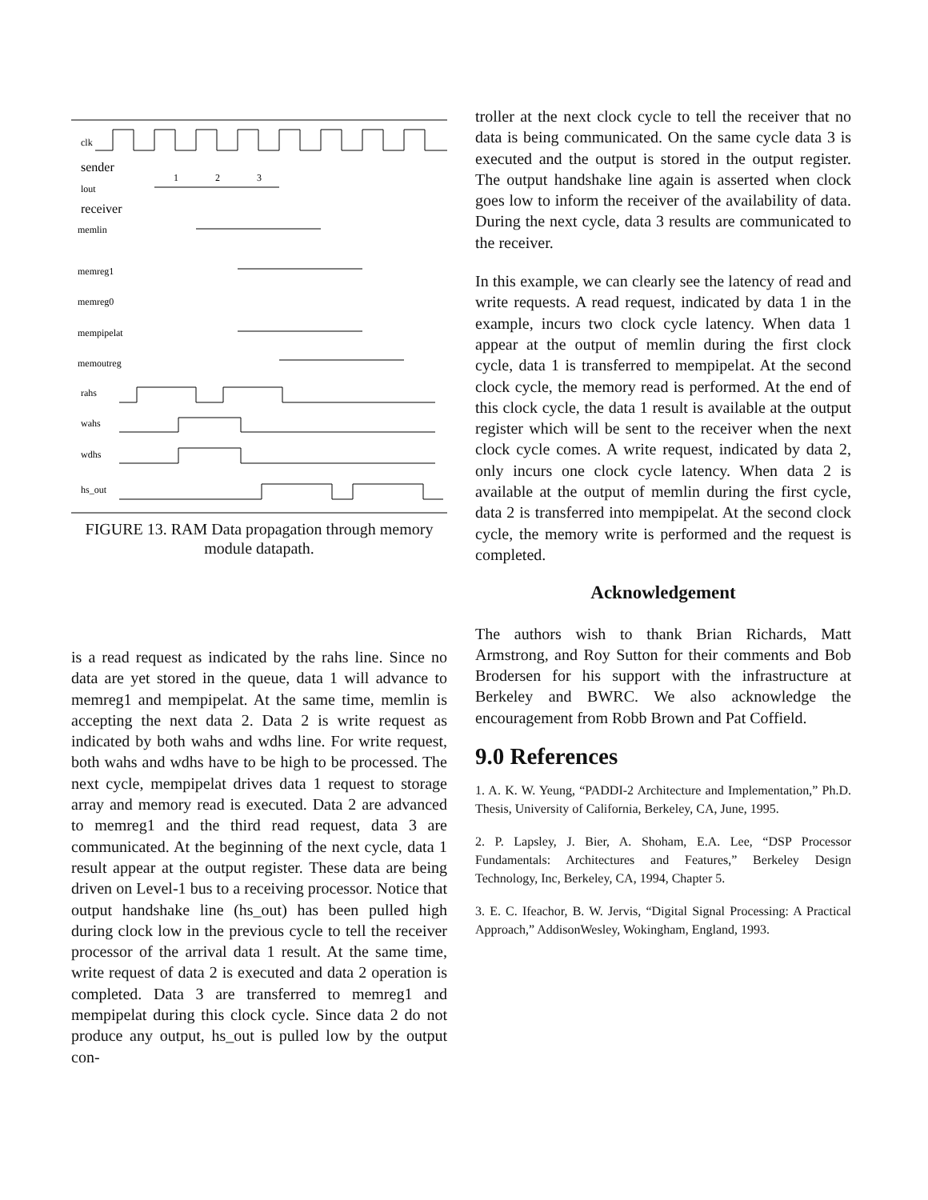clk
sender
lout
receiver
memlin
memreg1
memreg0
mempipelat
memoutreg
rahs
wahs
wdhs
hs_out
1
2
3
FIGURE 13. RAM Data propagation through memory module datapath.
is a read request as indicated by the rahs line. Since no data are yet stored in the queue, data 1 will advance to memreg1 and mempipelat. At the same time, memlin is accepting the next data 2. Data 2 is write request as indicated by both wahs and wdhs line. For write request, both wahs and wdhs have to be high to be processed. The next cycle, mempipelat drives data 1 request to storage array and memory read is executed. Data 2 are advanced to memreg1 and the third read request, data 3 are communicated. At the beginning of the next cycle, data 1 result appear at the output register. These data are being driven on Level-1 bus to a receiving processor. Notice that output handshake line (hs_out) has been pulled high during clock low in the previous cycle to tell the receiver processor of the arrival data 1 result. At the same time, write request of data 2 is executed and data 2 operation is completed. Data 3 are transferred to memreg1 and mempipelat during this clock cycle. Since data 2 do not produce any output, hs_out is pulled low by the output con-
troller at the next clock cycle to tell the receiver that no data is being communicated. On the same cycle data 3 is executed and the output is stored in the output register. The output handshake line again is asserted when clock goes low to inform the receiver of the availability of data. During the next cycle, data 3 results are communicated to the receiver.
In this example, we can clearly see the latency of read and write requests. A read request, indicated by data 1 in the example, incurs two clock cycle latency. When data 1 appear at the output of memlin during the first clock cycle, data 1 is transferred to mempipelat. At the second clock cycle, the memory read is performed. At the end of this clock cycle, the data 1 result is available at the output register which will be sent to the receiver when the next clock cycle comes. A write request, indicated by data 2, only incurs one clock cycle latency. When data 2 is available at the output of memlin during the first cycle, data 2 is transferred into mempipelat. At the second clock cycle, the memory write is performed and the request is completed.
Acknowledgement
The authors wish to thank Brian Richards, Matt Armstrong, and Roy Sutton for their comments and Bob Brodersen for his support with the infrastructure at Berkeley and BWRC. We also acknowledge the encouragement from Robb Brown and Pat Coffield.
9.0 References
1. A. K. W. Yeung, “PADDI-2 Architecture and Implementation,” Ph.D. Thesis, University of California, Berkeley, CA, June, 1995.
2. P. Lapsley, J. Bier, A. Shoham, E.A. Lee, “DSP Processor Fundamentals: Architectures and Features,” Berkeley Design Technology, Inc, Berkeley, CA, 1994, Chapter 5.
3. E. C. Ifeachor, B. W. Jervis, “Digital Signal Processing: A Practical Approach,” AddisonWesley, Wokingham, England, 1993.